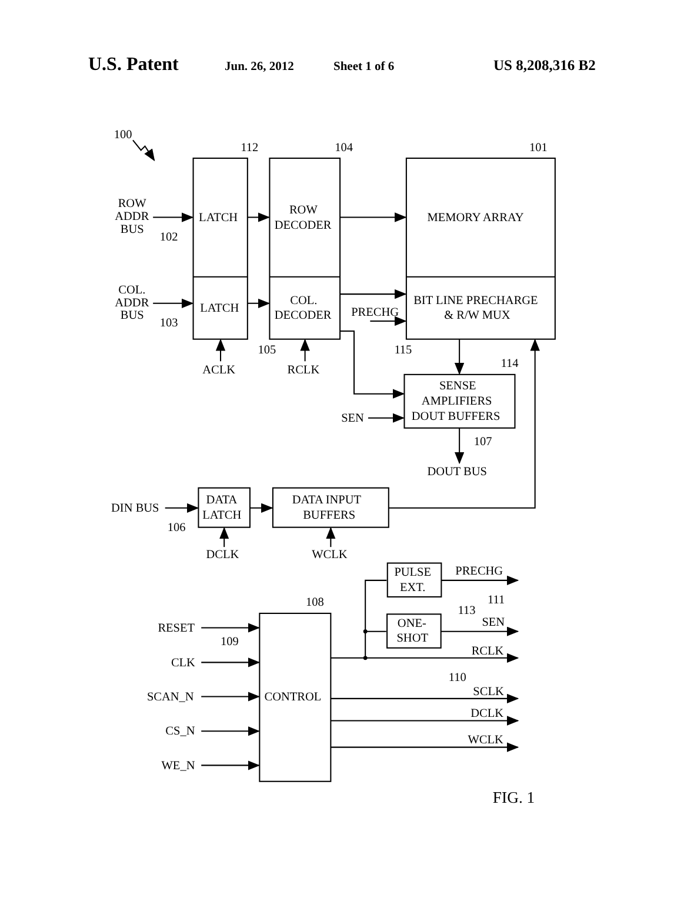U.S. Patent Jun. 26, 2012 Sheet 1 of 6 US 8,208,316 B2
100
112
104
101
ROW
ADDR
BUS
LATCH
ROW
DECODER
MEMORY ARRAY
102
COL.
ADDR
BUS
LATCH
COL.
DECODER
PRECHG
BIT LINE PRECHARGE
& R/W MUX
103
105
115
ACLK
RCLK
114
SENSE
AMPLIFIERS
DOUT BUFFERS
SEN
107
DOUT BUS
DIN BUS
DATA
LATCH
DATA INPUT
BUFFERS
106
DCLK
WCLK
PULSE
EXT.
PRECHG
111
108
113
ONE-
SHOT
SEN
RESET
109
RCLK
CLK
110
SCAN_N
CONTROL
SCLK
DCLK
CS_N
WCLK
WE_N
FIG. 1